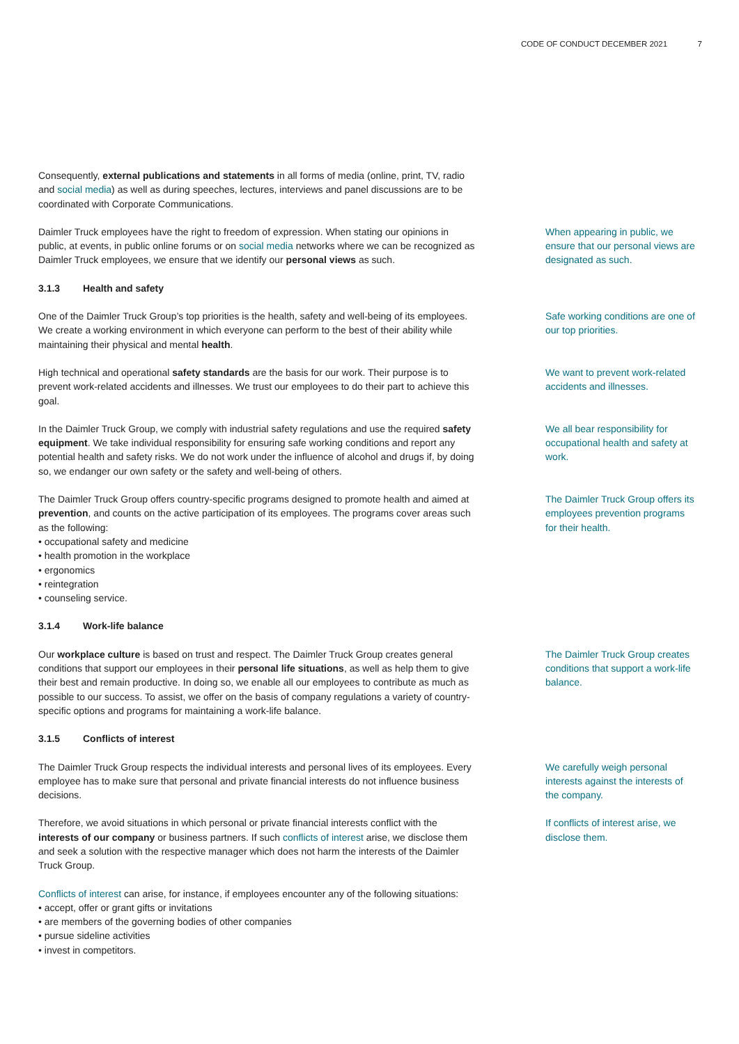CODE OF CONDUCT DECEMBER 2021 7
Consequently, external publications and statements in all forms of media (online, print, TV, radio and social media) as well as during speeches, lectures, interviews and panel discussions are to be coordinated with Corporate Communications.
Daimler Truck employees have the right to freedom of expression. When stating our opinions in public, at events, in public online forums or on social media networks where we can be rec­ognized as Daimler Truck employees, we ensure that we identify our personal views as such.
When appearing in public, we ensure that our personal views are designated as such.
3.1.3 Health and safety
One of the Daimler Truck Group’s top priorities is the health, safety and well-being of its em­ployees. We create a working environment in which everyone can perform to the best of their ability while maintaining their physical and mental health.
Safe working conditions are one of our top priorities.
High technical and operational safety standards are the basis for our work. Their purpose is to prevent work-related accidents and illnesses. We trust our employees to do their part to achieve this goal.
We want to prevent work-related accidents and illnesses.
In the Daimler Truck Group, we comply with industrial safety regulations and use the required safety equipment. We take individual responsibility for ensuring safe working conditions and report any potential health and safety risks. We do not work under the influence of alcohol and drugs if, by doing so, we endanger our own safety or the safety and well-being of others.
We all bear responsibility for occupational health and safety at work.
The Daimler Truck Group offers country-specific programs designed to promote health and aimed at prevention, and counts on the active participation of its employees. The programs cover areas such as the following:
• occupational safety and medicine
• health promotion in the workplace
• ergonomics
• reintegration
• counseling service.
The Daimler Truck Group offers its employees prevention pro­grams for their health.
3.1.4 Work-life balance
Our workplace culture is based on trust and respect. The Daimler Truck Group creates general conditions that support our employees in their personal life situations, as well as help them to give their best and remain productive. In doing so, we enable all our employees to contribute as much as possible to our success. To assist, we offer on the basis of company regulations a variety of country-specific options and programs for maintaining a work-life balance.
The Daimler Truck Group creates conditions that support a work-life balance.
3.1.5 Conflicts of interest
The Daimler Truck Group respects the individual interests and personal lives of its employees. Every employee has to make sure that personal and private financial interests do not influence business decisions.
We carefully weigh personal interests against the interests of the company.
Therefore, we avoid situations in which personal or private financial interests conflict with the interests of our company or business partners. If such conflicts of interest arise, we disclose them and seek a solution with the respective manager which does not harm the interests of the Daimler Truck Group.
If conflicts of interest arise, we disclose them.
Conflicts of interest can arise, for instance, if employees encounter any of the following situations:
• accept, offer or grant gifts or invitations
• are members of the governing bodies of other companies
• pursue sideline activities
• invest in competitors.